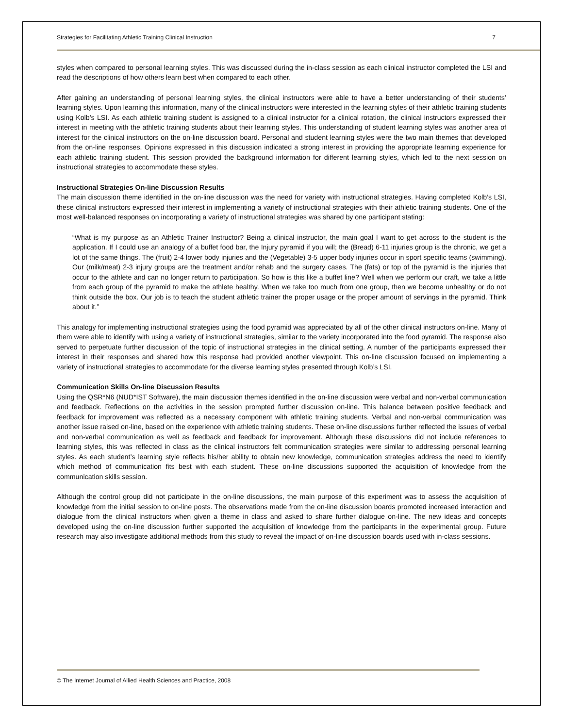Strategies for Facilitating Athletic Training Clinical Instruction 7
styles when compared to personal learning styles. This was discussed during the in-class session as each clinical instructor completed the LSI and read the descriptions of how others learn best when compared to each other.
After gaining an understanding of personal learning styles, the clinical instructors were able to have a better understanding of their students’ learning styles. Upon learning this information, many of the clinical instructors were interested in the learning styles of their athletic training students using Kolb’s LSI. As each athletic training student is assigned to a clinical instructor for a clinical rotation, the clinical instructors expressed their interest in meeting with the athletic training students about their learning styles. This understanding of student learning styles was another area of interest for the clinical instructors on the on-line discussion board. Personal and student learning styles were the two main themes that developed from the on-line responses. Opinions expressed in this discussion indicated a strong interest in providing the appropriate learning experience for each athletic training student. This session provided the background information for different learning styles, which led to the next session on instructional strategies to accommodate these styles.
Instructional Strategies On-line Discussion Results
The main discussion theme identified in the on-line discussion was the need for variety with instructional strategies. Having completed Kolb’s LSI, these clinical instructors expressed their interest in implementing a variety of instructional strategies with their athletic training students. One of the most well-balanced responses on incorporating a variety of instructional strategies was shared by one participant stating:
“What is my purpose as an Athletic Trainer Instructor? Being a clinical instructor, the main goal I want to get across to the student is the application. If I could use an analogy of a buffet food bar, the Injury pyramid if you will; the (Bread) 6-11 injuries group is the chronic, we get a lot of the same things. The (fruit) 2-4 lower body injuries and the (Vegetable) 3-5 upper body injuries occur in sport specific teams (swimming). Our (milk/meat) 2-3 injury groups are the treatment and/or rehab and the surgery cases. The (fats) or top of the pyramid is the injuries that occur to the athlete and can no longer return to participation. So how is this like a buffet line? Well when we perform our craft, we take a little from each group of the pyramid to make the athlete healthy. When we take too much from one group, then we become unhealthy or do not think outside the box. Our job is to teach the student athletic trainer the proper usage or the proper amount of servings in the pyramid. Think about it.”
This analogy for implementing instructional strategies using the food pyramid was appreciated by all of the other clinical instructors on-line. Many of them were able to identify with using a variety of instructional strategies, similar to the variety incorporated into the food pyramid. The response also served to perpetuate further discussion of the topic of instructional strategies in the clinical setting. A number of the participants expressed their interest in their responses and shared how this response had provided another viewpoint. This on-line discussion focused on implementing a variety of instructional strategies to accommodate for the diverse learning styles presented through Kolb’s LSI.
Communication Skills On-line Discussion Results
Using the QSR*N6 (NUD*IST Software), the main discussion themes identified in the on-line discussion were verbal and non-verbal communication and feedback. Reflections on the activities in the session prompted further discussion on-line. This balance between positive feedback and feedback for improvement was reflected as a necessary component with athletic training students. Verbal and non-verbal communication was another issue raised on-line, based on the experience with athletic training students. These on-line discussions further reflected the issues of verbal and non-verbal communication as well as feedback and feedback for improvement. Although these discussions did not include references to learning styles, this was reflected in class as the clinical instructors felt communication strategies were similar to addressing personal learning styles. As each student’s learning style reflects his/her ability to obtain new knowledge, communication strategies address the need to identify which method of communication fits best with each student. These on-line discussions supported the acquisition of knowledge from the communication skills session.
Although the control group did not participate in the on-line discussions, the main purpose of this experiment was to assess the acquisition of knowledge from the initial session to on-line posts. The observations made from the on-line discussion boards promoted increased interaction and dialogue from the clinical instructors when given a theme in class and asked to share further dialogue on-line. The new ideas and concepts developed using the on-line discussion further supported the acquisition of knowledge from the participants in the experimental group. Future research may also investigate additional methods from this study to reveal the impact of on-line discussion boards used with in-class sessions.
© The Internet Journal of Allied Health Sciences and Practice, 2008